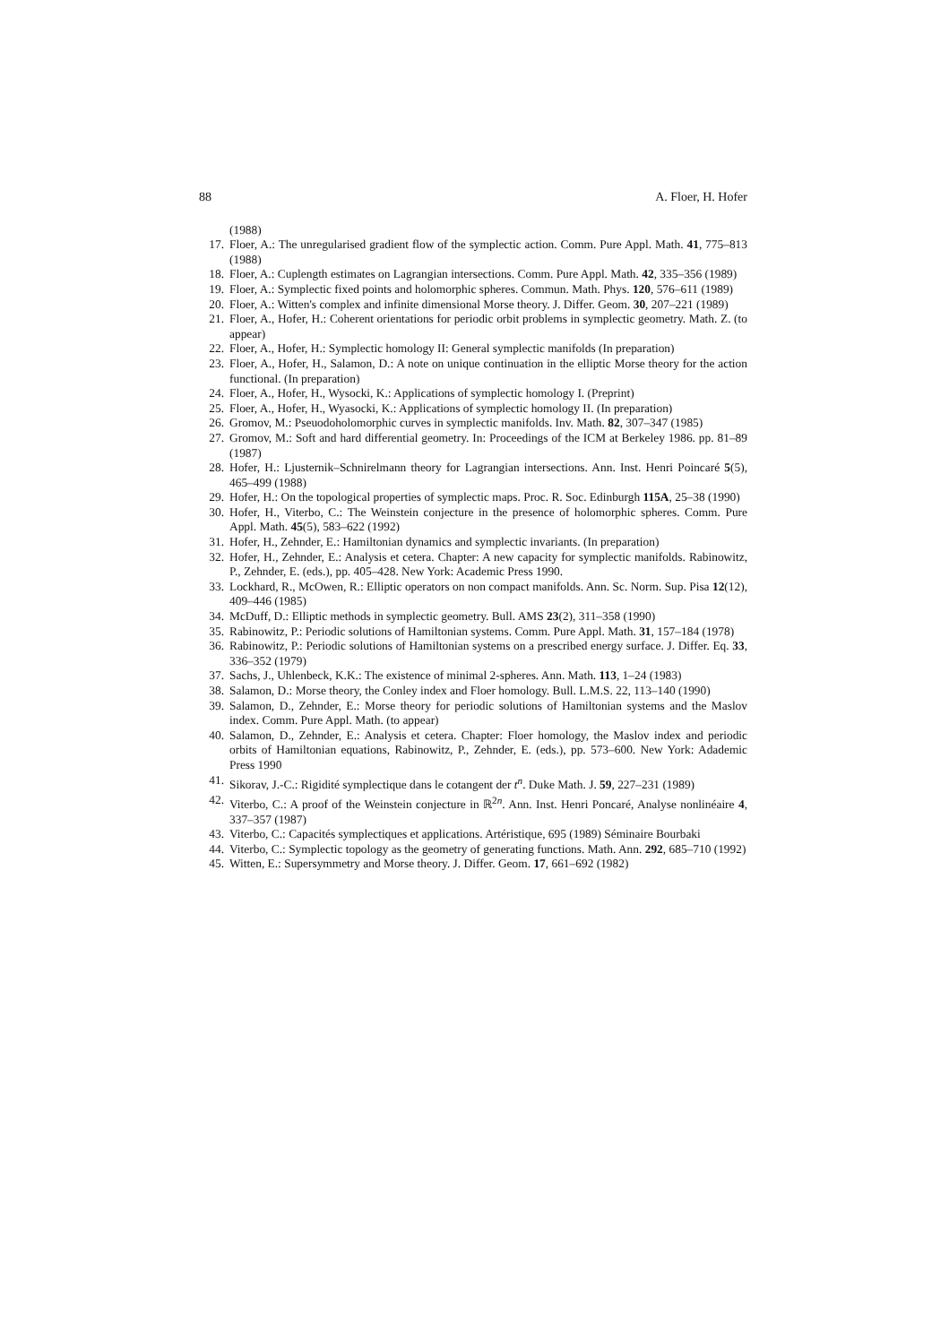88 A. Floer, H. Hofer
(1988)
17. Floer, A.: The unregularised gradient flow of the symplectic action. Comm. Pure Appl. Math. 41, 775–813 (1988)
18. Floer, A.: Cuplength estimates on Lagrangian intersections. Comm. Pure Appl. Math. 42, 335–356 (1989)
19. Floer, A.: Symplectic fixed points and holomorphic spheres. Commun. Math. Phys. 120, 576–611 (1989)
20. Floer, A.: Witten's complex and infinite dimensional Morse theory. J. Differ. Geom. 30, 207–221 (1989)
21. Floer, A., Hofer, H.: Coherent orientations for periodic orbit problems in symplectic geometry. Math. Z. (to appear)
22. Floer, A., Hofer, H.: Symplectic homology II: General symplectic manifolds (In preparation)
23. Floer, A., Hofer, H., Salamon, D.: A note on unique continuation in the elliptic Morse theory for the action functional. (In preparation)
24. Floer, A., Hofer, H., Wysocki, K.: Applications of symplectic homology I. (Preprint)
25. Floer, A., Hofer, H., Wyasocki, K.: Applications of symplectic homology II. (In preparation)
26. Gromov, M.: Pseuodoholomorphic curves in symplectic manifolds. Inv. Math. 82, 307–347 (1985)
27. Gromov, M.: Soft and hard differential geometry. In: Proceedings of the ICM at Berkeley 1986. pp. 81–89 (1987)
28. Hofer, H.: Ljusternik–Schnirelmann theory for Lagrangian intersections. Ann. Inst. Henri Poincaré 5(5), 465–499 (1988)
29. Hofer, H.: On the topological properties of symplectic maps. Proc. R. Soc. Edinburgh 115A, 25–38 (1990)
30. Hofer, H., Viterbo, C.: The Weinstein conjecture in the presence of holomorphic spheres. Comm. Pure Appl. Math. 45(5), 583–622 (1992)
31. Hofer, H., Zehnder, E.: Hamiltonian dynamics and symplectic invariants. (In preparation)
32. Hofer, H., Zehnder, E.: Analysis et cetera. Chapter: A new capacity for symplectic manifolds. Rabinowitz, P., Zehnder, E. (eds.), pp. 405–428. New York: Academic Press 1990.
33. Lockhard, R., McOwen, R.: Elliptic operators on non compact manifolds. Ann. Sc. Norm. Sup. Pisa 12(12), 409–446 (1985)
34. McDuff, D.: Elliptic methods in symplectic geometry. Bull. AMS 23(2), 311–358 (1990)
35. Rabinowitz, P.: Periodic solutions of Hamiltonian systems. Comm. Pure Appl. Math. 31, 157–184 (1978)
36. Rabinowitz, P.: Periodic solutions of Hamiltonian systems on a prescribed energy surface. J. Differ. Eq. 33, 336–352 (1979)
37. Sachs, J., Uhlenbeck, K.K.: The existence of minimal 2-spheres. Ann. Math. 113, 1–24 (1983)
38. Salamon, D.: Morse theory, the Conley index and Floer homology. Bull. L.M.S. 22, 113–140 (1990)
39. Salamon, D., Zehnder, E.: Morse theory for periodic solutions of Hamiltonian systems and the Maslov index. Comm. Pure Appl. Math. (to appear)
40. Salamon, D., Zehnder, E.: Analysis et cetera. Chapter: Floer homology, the Maslov index and periodic orbits of Hamiltonian equations, Rabinowitz, P., Zehnder, E. (eds.), pp. 573–600. New York: Adademic Press 1990
41. Sikorav, J.-C.: Rigidité symplectique dans le cotangent der t<sup>n</sup>. Duke Math. J. 59, 227–231 (1989)
42. Viterbo, C.: A proof of the Weinstein conjecture in ℝ<sup>2n</sup>. Ann. Inst. Henri Poncaré, Analyse nonlinéaire 4, 337–357 (1987)
43. Viterbo, C.: Capacités symplectiques et applications. Artéristique, 695 (1989) Séminaire Bourbaki
44. Viterbo, C.: Symplectic topology as the geometry of generating functions. Math. Ann. 292, 685–710 (1992)
45. Witten, E.: Supersymmetry and Morse theory. J. Differ. Geom. 17, 661–692 (1982)